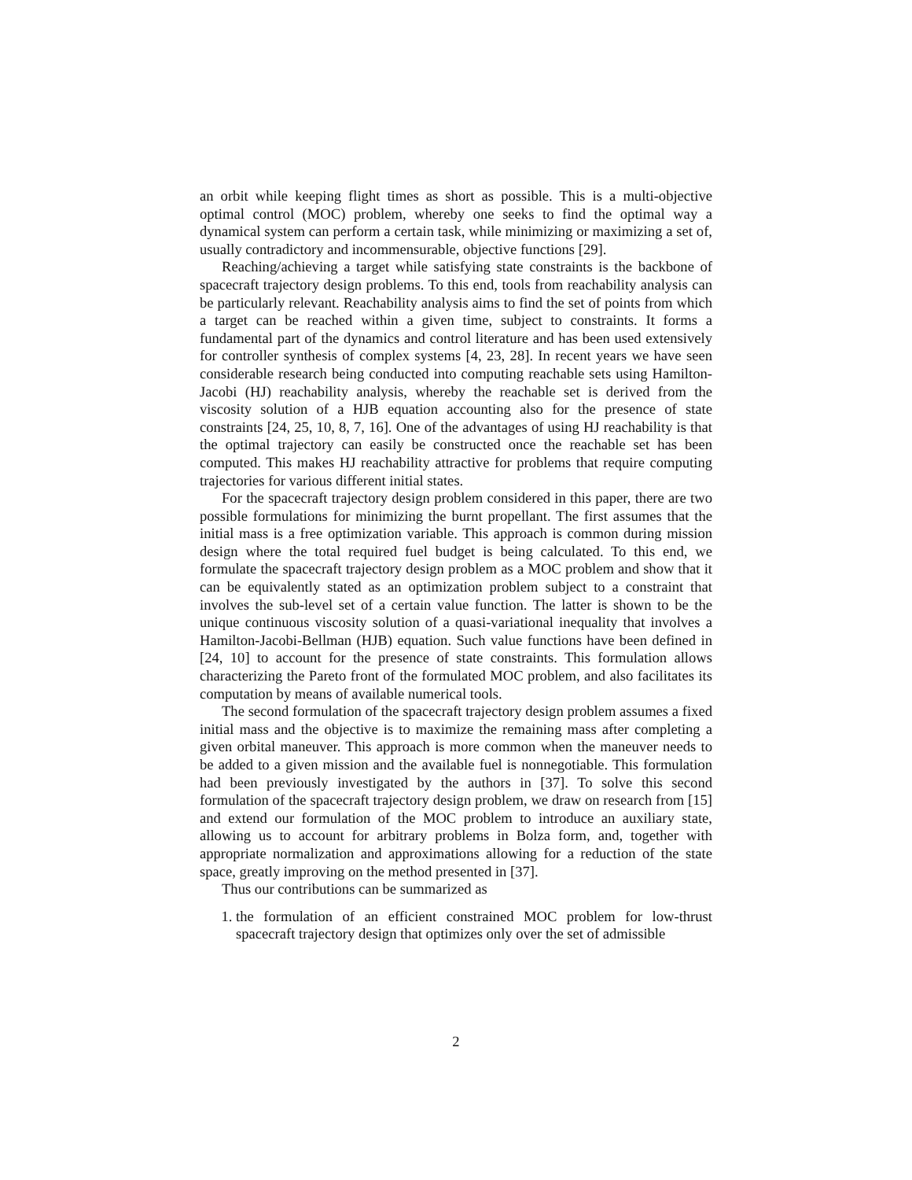an orbit while keeping flight times as short as possible. This is a multi-objective optimal control (MOC) problem, whereby one seeks to find the optimal way a dynamical system can perform a certain task, while minimizing or maximizing a set of, usually contradictory and incommensurable, objective functions [29].
Reaching/achieving a target while satisfying state constraints is the backbone of spacecraft trajectory design problems. To this end, tools from reachability analysis can be particularly relevant. Reachability analysis aims to find the set of points from which a target can be reached within a given time, subject to constraints. It forms a fundamental part of the dynamics and control literature and has been used extensively for controller synthesis of complex systems [4, 23, 28]. In recent years we have seen considerable research being conducted into computing reachable sets using Hamilton-Jacobi (HJ) reachability analysis, whereby the reachable set is derived from the viscosity solution of a HJB equation accounting also for the presence of state constraints [24, 25, 10, 8, 7, 16]. One of the advantages of using HJ reachability is that the optimal trajectory can easily be constructed once the reachable set has been computed. This makes HJ reachability attractive for problems that require computing trajectories for various different initial states.
For the spacecraft trajectory design problem considered in this paper, there are two possible formulations for minimizing the burnt propellant. The first assumes that the initial mass is a free optimization variable. This approach is common during mission design where the total required fuel budget is being calculated. To this end, we formulate the spacecraft trajectory design problem as a MOC problem and show that it can be equivalently stated as an optimization problem subject to a constraint that involves the sub-level set of a certain value function. The latter is shown to be the unique continuous viscosity solution of a quasi-variational inequality that involves a Hamilton-Jacobi-Bellman (HJB) equation. Such value functions have been defined in [24, 10] to account for the presence of state constraints. This formulation allows characterizing the Pareto front of the formulated MOC problem, and also facilitates its computation by means of available numerical tools.
The second formulation of the spacecraft trajectory design problem assumes a fixed initial mass and the objective is to maximize the remaining mass after completing a given orbital maneuver. This approach is more common when the maneuver needs to be added to a given mission and the available fuel is nonnegotiable. This formulation had been previously investigated by the authors in [37]. To solve this second formulation of the spacecraft trajectory design problem, we draw on research from [15] and extend our formulation of the MOC problem to introduce an auxiliary state, allowing us to account for arbitrary problems in Bolza form, and, together with appropriate normalization and approximations allowing for a reduction of the state space, greatly improving on the method presented in [37].
Thus our contributions can be summarized as
1. the formulation of an efficient constrained MOC problem for low-thrust spacecraft trajectory design that optimizes only over the set of admissible
2